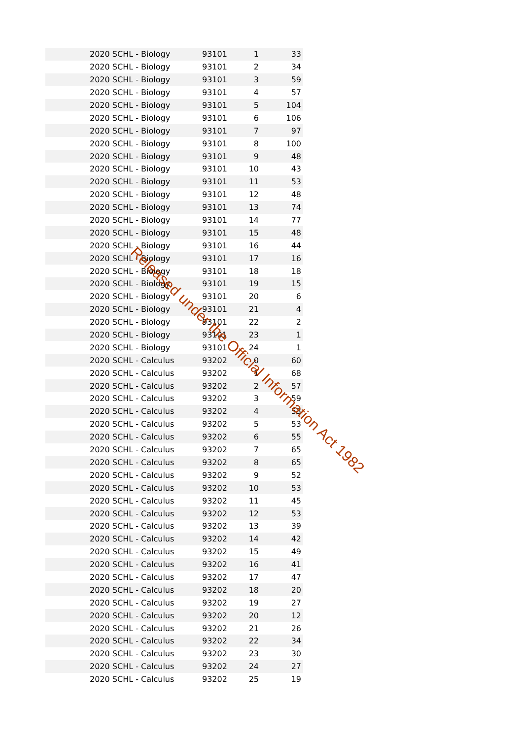| 2020 SCHL - Biology | 93101 | 1 | 33 |
| 2020 SCHL - Biology | 93101 | 2 | 34 |
| 2020 SCHL - Biology | 93101 | 3 | 59 |
| 2020 SCHL - Biology | 93101 | 4 | 57 |
| 2020 SCHL - Biology | 93101 | 5 | 104 |
| 2020 SCHL - Biology | 93101 | 6 | 106 |
| 2020 SCHL - Biology | 93101 | 7 | 97 |
| 2020 SCHL - Biology | 93101 | 8 | 100 |
| 2020 SCHL - Biology | 93101 | 9 | 48 |
| 2020 SCHL - Biology | 93101 | 10 | 43 |
| 2020 SCHL - Biology | 93101 | 11 | 53 |
| 2020 SCHL - Biology | 93101 | 12 | 48 |
| 2020 SCHL - Biology | 93101 | 13 | 74 |
| 2020 SCHL - Biology | 93101 | 14 | 77 |
| 2020 SCHL - Biology | 93101 | 15 | 48 |
| 2020 SCHL - Biology | 93101 | 16 | 44 |
| 2020 SCHL - Biology | 93101 | 17 | 16 |
| 2020 SCHL - Biology | 93101 | 18 | 18 |
| 2020 SCHL - Biology | 93101 | 19 | 15 |
| 2020 SCHL - Biology | 93101 | 20 | 6 |
| 2020 SCHL - Biology | 93101 | 21 | 4 |
| 2020 SCHL - Biology | 93101 | 22 | 2 |
| 2020 SCHL - Biology | 93101 | 23 | 1 |
| 2020 SCHL - Biology | 93101 | 24 | 1 |
| 2020 SCHL - Calculus | 93202 | 0 | 60 |
| 2020 SCHL - Calculus | 93202 | 1 | 68 |
| 2020 SCHL - Calculus | 93202 | 2 | 57 |
| 2020 SCHL - Calculus | 93202 | 3 | 59 |
| 2020 SCHL - Calculus | 93202 | 4 | 53 |
| 2020 SCHL - Calculus | 93202 | 5 | 53 |
| 2020 SCHL - Calculus | 93202 | 6 | 55 |
| 2020 SCHL - Calculus | 93202 | 7 | 65 |
| 2020 SCHL - Calculus | 93202 | 8 | 65 |
| 2020 SCHL - Calculus | 93202 | 9 | 52 |
| 2020 SCHL - Calculus | 93202 | 10 | 53 |
| 2020 SCHL - Calculus | 93202 | 11 | 45 |
| 2020 SCHL - Calculus | 93202 | 12 | 53 |
| 2020 SCHL - Calculus | 93202 | 13 | 39 |
| 2020 SCHL - Calculus | 93202 | 14 | 42 |
| 2020 SCHL - Calculus | 93202 | 15 | 49 |
| 2020 SCHL - Calculus | 93202 | 16 | 41 |
| 2020 SCHL - Calculus | 93202 | 17 | 47 |
| 2020 SCHL - Calculus | 93202 | 18 | 20 |
| 2020 SCHL - Calculus | 93202 | 19 | 27 |
| 2020 SCHL - Calculus | 93202 | 20 | 12 |
| 2020 SCHL - Calculus | 93202 | 21 | 26 |
| 2020 SCHL - Calculus | 93202 | 22 | 34 |
| 2020 SCHL - Calculus | 93202 | 23 | 30 |
| 2020 SCHL - Calculus | 93202 | 24 | 27 |
| 2020 SCHL - Calculus | 93202 | 25 | 19 |
Released under the Official Information Act 1982